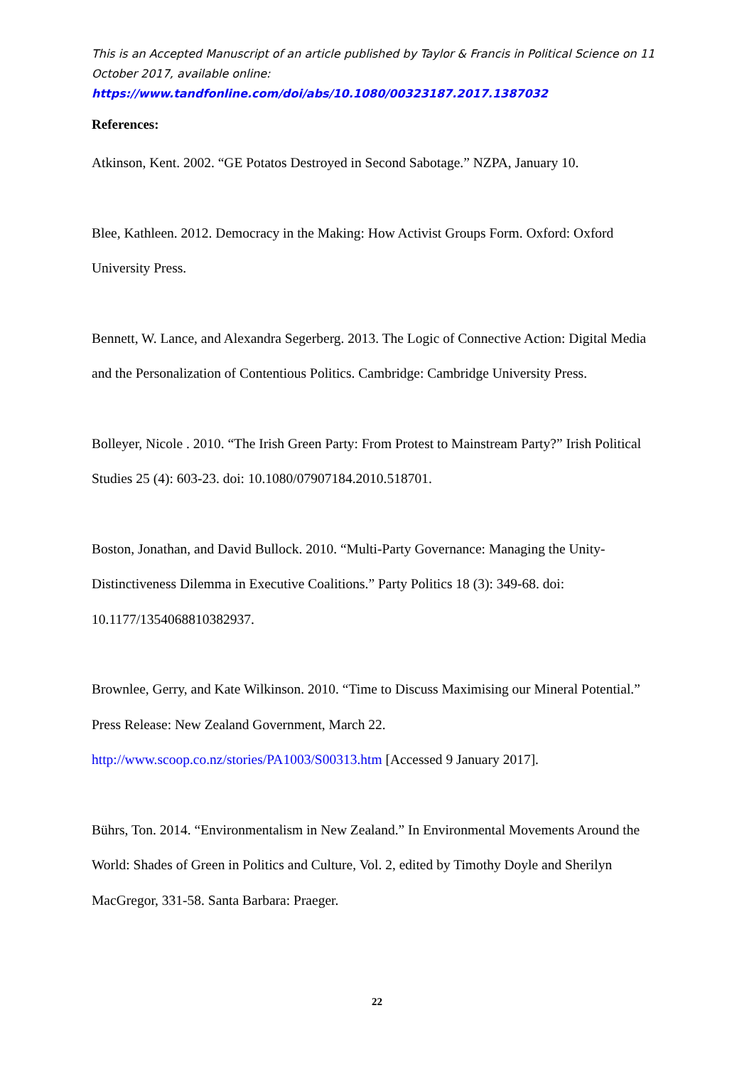This is an Accepted Manuscript of an article published by Taylor & Francis in Political Science on 11 October 2017, available online:
https://www.tandfonline.com/doi/abs/10.1080/00323187.2017.1387032
References:
Atkinson, Kent. 2002. “GE Potatos Destroyed in Second Sabotage.” NZPA, January 10.
Blee, Kathleen. 2012. Democracy in the Making: How Activist Groups Form. Oxford: Oxford University Press.
Bennett, W. Lance, and Alexandra Segerberg. 2013. The Logic of Connective Action: Digital Media and the Personalization of Contentious Politics. Cambridge: Cambridge University Press.
Bolleyer, Nicole . 2010. “The Irish Green Party: From Protest to Mainstream Party?” Irish Political Studies 25 (4): 603-23. doi: 10.1080/07907184.2010.518701.
Boston, Jonathan, and David Bullock. 2010. “Multi-Party Governance: Managing the Unity-Distinctiveness Dilemma in Executive Coalitions.” Party Politics 18 (3): 349-68. doi: 10.1177/1354068810382937.
Brownlee, Gerry, and Kate Wilkinson. 2010. “Time to Discuss Maximising our Mineral Potential.” Press Release: New Zealand Government, March 22. http://www.scoop.co.nz/stories/PA1003/S00313.htm [Accessed 9 January 2017].
Bührs, Ton. 2014. “Environmentalism in New Zealand.” In Environmental Movements Around the World: Shades of Green in Politics and Culture, Vol. 2, edited by Timothy Doyle and Sherilyn MacGregor, 331-58. Santa Barbara: Praeger.
22